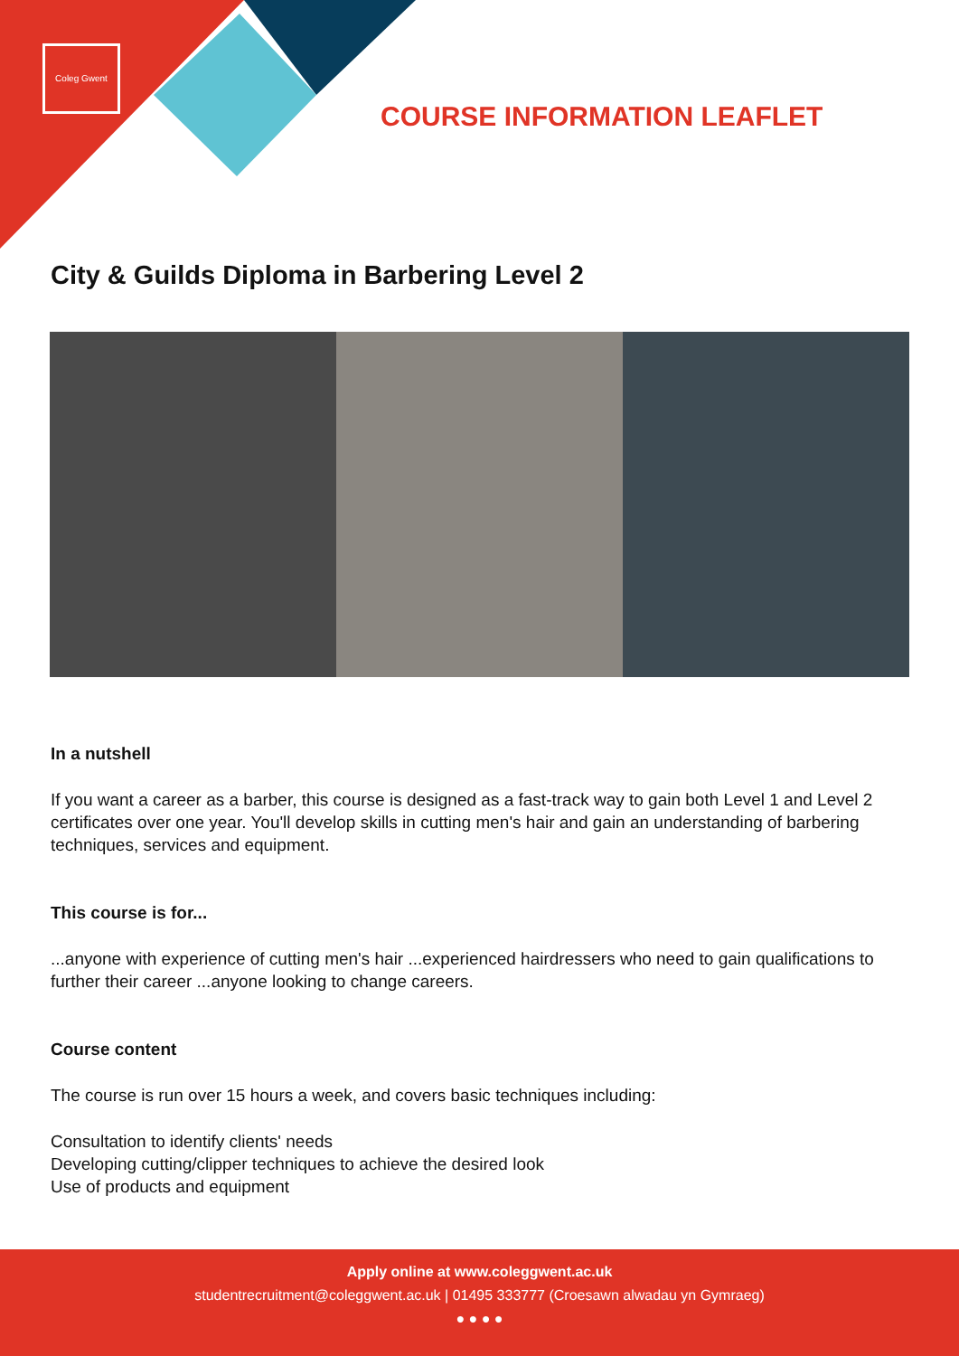Coleg Gwent
COURSE INFORMATION LEAFLET
City & Guilds Diploma in Barbering Level 2
In a nutshell
If you want a career as a barber, this course is designed as a fast-track way to gain both Level 1 and Level 2 certificates over one year. You'll develop skills in cutting men's hair and gain an understanding of barbering techniques, services and equipment.
This course is for...
...anyone with experience of cutting men's hair ...experienced hairdressers who need to gain qualifications to further their career ...anyone looking to change careers.
Course content
The course is run over 15 hours a week, and covers basic techniques including:
Consultation to identify clients' needs
Developing cutting/clipper techniques to achieve the desired look
Use of products and equipment
Apply online at www.coleggwent.ac.uk
studentrecruitment@coleggwent.ac.uk | 01495 333777 (Croesawn alwadau yn Gymraeg)
● ● ● ●